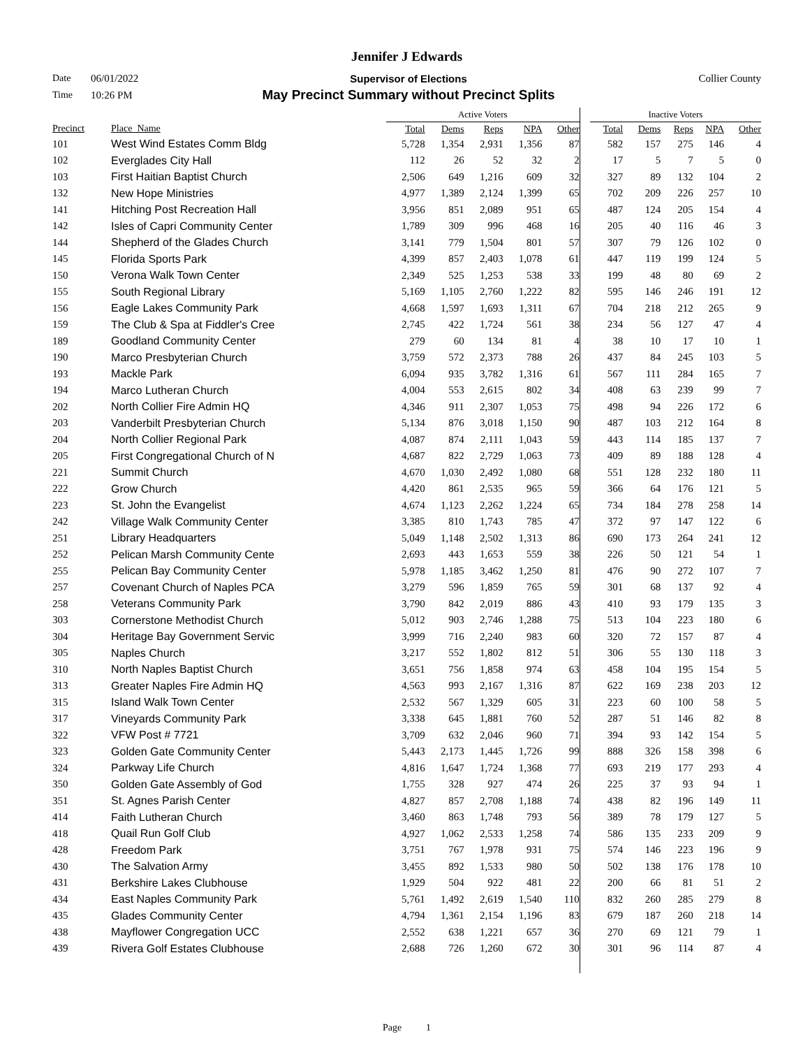Jennifer J Edwards
Date 06/01/2022 Supervisor of Elections Collier County
Time 10:26 PM May Precinct Summary without Precinct Splits
| | | Active Voters | | | | | | Inactive Voters | | | | |
| --- | --- | --- | --- | --- | --- | --- | --- | --- | --- | --- | --- | --- |
| Precinct | Place_Name | Total | Dems | Reps | NPA | Other | | Total | Dems | Reps | NPA | Other |
| 101 | West Wind Estates Comm Bldg | 5,728 | 1,354 | 2,931 | 1,356 | 87 | | 582 | 157 | 275 | 146 | 4 |
| 102 | Everglades City Hall | 112 | 26 | 52 | 32 | 2 | | 17 | 5 | 7 | 5 | 0 |
| 103 | First Haitian Baptist Church | 2,506 | 649 | 1,216 | 609 | 32 | | 327 | 89 | 132 | 104 | 2 |
| 132 | New Hope Ministries | 4,977 | 1,389 | 2,124 | 1,399 | 65 | | 702 | 209 | 226 | 257 | 10 |
| 141 | Hitching Post Recreation Hall | 3,956 | 851 | 2,089 | 951 | 65 | | 487 | 124 | 205 | 154 | 4 |
| 142 | Isles of Capri Community Center | 1,789 | 309 | 996 | 468 | 16 | | 205 | 40 | 116 | 46 | 3 |
| 144 | Shepherd of the Glades Church | 3,141 | 779 | 1,504 | 801 | 57 | | 307 | 79 | 126 | 102 | 0 |
| 145 | Florida Sports Park | 4,399 | 857 | 2,403 | 1,078 | 61 | | 447 | 119 | 199 | 124 | 5 |
| 150 | Verona Walk Town Center | 2,349 | 525 | 1,253 | 538 | 33 | | 199 | 48 | 80 | 69 | 2 |
| 155 | South Regional Library | 5,169 | 1,105 | 2,760 | 1,222 | 82 | | 595 | 146 | 246 | 191 | 12 |
| 156 | Eagle Lakes Community Park | 4,668 | 1,597 | 1,693 | 1,311 | 67 | | 704 | 218 | 212 | 265 | 9 |
| 159 | The Club & Spa at Fiddler's Cree | 2,745 | 422 | 1,724 | 561 | 38 | | 234 | 56 | 127 | 47 | 4 |
| 189 | Goodland Community Center | 279 | 60 | 134 | 81 | 4 | | 38 | 10 | 17 | 10 | 1 |
| 190 | Marco Presbyterian Church | 3,759 | 572 | 2,373 | 788 | 26 | | 437 | 84 | 245 | 103 | 5 |
| 193 | Mackle Park | 6,094 | 935 | 3,782 | 1,316 | 61 | | 567 | 111 | 284 | 165 | 7 |
| 194 | Marco Lutheran Church | 4,004 | 553 | 2,615 | 802 | 34 | | 408 | 63 | 239 | 99 | 7 |
| 202 | North Collier Fire Admin HQ | 4,346 | 911 | 2,307 | 1,053 | 75 | | 498 | 94 | 226 | 172 | 6 |
| 203 | Vanderbilt Presbyterian Church | 5,134 | 876 | 3,018 | 1,150 | 90 | | 487 | 103 | 212 | 164 | 8 |
| 204 | North Collier Regional Park | 4,087 | 874 | 2,111 | 1,043 | 59 | | 443 | 114 | 185 | 137 | 7 |
| 205 | First Congregational Church of N | 4,687 | 822 | 2,729 | 1,063 | 73 | | 409 | 89 | 188 | 128 | 4 |
| 221 | Summit Church | 4,670 | 1,030 | 2,492 | 1,080 | 68 | | 551 | 128 | 232 | 180 | 11 |
| 222 | Grow Church | 4,420 | 861 | 2,535 | 965 | 59 | | 366 | 64 | 176 | 121 | 5 |
| 223 | St. John the Evangelist | 4,674 | 1,123 | 2,262 | 1,224 | 65 | | 734 | 184 | 278 | 258 | 14 |
| 242 | Village Walk Community Center | 3,385 | 810 | 1,743 | 785 | 47 | | 372 | 97 | 147 | 122 | 6 |
| 251 | Library Headquarters | 5,049 | 1,148 | 2,502 | 1,313 | 86 | | 690 | 173 | 264 | 241 | 12 |
| 252 | Pelican Marsh Community Cente | 2,693 | 443 | 1,653 | 559 | 38 | | 226 | 50 | 121 | 54 | 1 |
| 255 | Pelican Bay Community Center | 5,978 | 1,185 | 3,462 | 1,250 | 81 | | 476 | 90 | 272 | 107 | 7 |
| 257 | Covenant Church of Naples PCA | 3,279 | 596 | 1,859 | 765 | 59 | | 301 | 68 | 137 | 92 | 4 |
| 258 | Veterans Community Park | 3,790 | 842 | 2,019 | 886 | 43 | | 410 | 93 | 179 | 135 | 3 |
| 303 | Cornerstone Methodist Church | 5,012 | 903 | 2,746 | 1,288 | 75 | | 513 | 104 | 223 | 180 | 6 |
| 304 | Heritage Bay Government Servic | 3,999 | 716 | 2,240 | 983 | 60 | | 320 | 72 | 157 | 87 | 4 |
| 305 | Naples Church | 3,217 | 552 | 1,802 | 812 | 51 | | 306 | 55 | 130 | 118 | 3 |
| 310 | North Naples Baptist Church | 3,651 | 756 | 1,858 | 974 | 63 | | 458 | 104 | 195 | 154 | 5 |
| 313 | Greater Naples Fire Admin HQ | 4,563 | 993 | 2,167 | 1,316 | 87 | | 622 | 169 | 238 | 203 | 12 |
| 315 | Island Walk Town Center | 2,532 | 567 | 1,329 | 605 | 31 | | 223 | 60 | 100 | 58 | 5 |
| 317 | Vineyards Community Park | 3,338 | 645 | 1,881 | 760 | 52 | | 287 | 51 | 146 | 82 | 8 |
| 322 | VFW Post # 7721 | 3,709 | 632 | 2,046 | 960 | 71 | | 394 | 93 | 142 | 154 | 5 |
| 323 | Golden Gate Community Center | 5,443 | 2,173 | 1,445 | 1,726 | 99 | | 888 | 326 | 158 | 398 | 6 |
| 324 | Parkway Life Church | 4,816 | 1,647 | 1,724 | 1,368 | 77 | | 693 | 219 | 177 | 293 | 4 |
| 350 | Golden Gate Assembly of God | 1,755 | 328 | 927 | 474 | 26 | | 225 | 37 | 93 | 94 | 1 |
| 351 | St. Agnes Parish Center | 4,827 | 857 | 2,708 | 1,188 | 74 | | 438 | 82 | 196 | 149 | 11 |
| 414 | Faith Lutheran Church | 3,460 | 863 | 1,748 | 793 | 56 | | 389 | 78 | 179 | 127 | 5 |
| 418 | Quail Run Golf Club | 4,927 | 1,062 | 2,533 | 1,258 | 74 | | 586 | 135 | 233 | 209 | 9 |
| 428 | Freedom Park | 3,751 | 767 | 1,978 | 931 | 75 | | 574 | 146 | 223 | 196 | 9 |
| 430 | The Salvation Army | 3,455 | 892 | 1,533 | 980 | 50 | | 502 | 138 | 176 | 178 | 10 |
| 431 | Berkshire Lakes Clubhouse | 1,929 | 504 | 922 | 481 | 22 | | 200 | 66 | 81 | 51 | 2 |
| 434 | East Naples Community Park | 5,761 | 1,492 | 2,619 | 1,540 | 110 | | 832 | 260 | 285 | 279 | 8 |
| 435 | Glades Community Center | 4,794 | 1,361 | 2,154 | 1,196 | 83 | | 679 | 187 | 260 | 218 | 14 |
| 438 | Mayflower Congregation UCC | 2,552 | 638 | 1,221 | 657 | 36 | | 270 | 69 | 121 | 79 | 1 |
| 439 | Rivera Golf Estates Clubhouse | 2,688 | 726 | 1,260 | 672 | 30 | | 301 | 96 | 114 | 87 | 4 |
Page 1